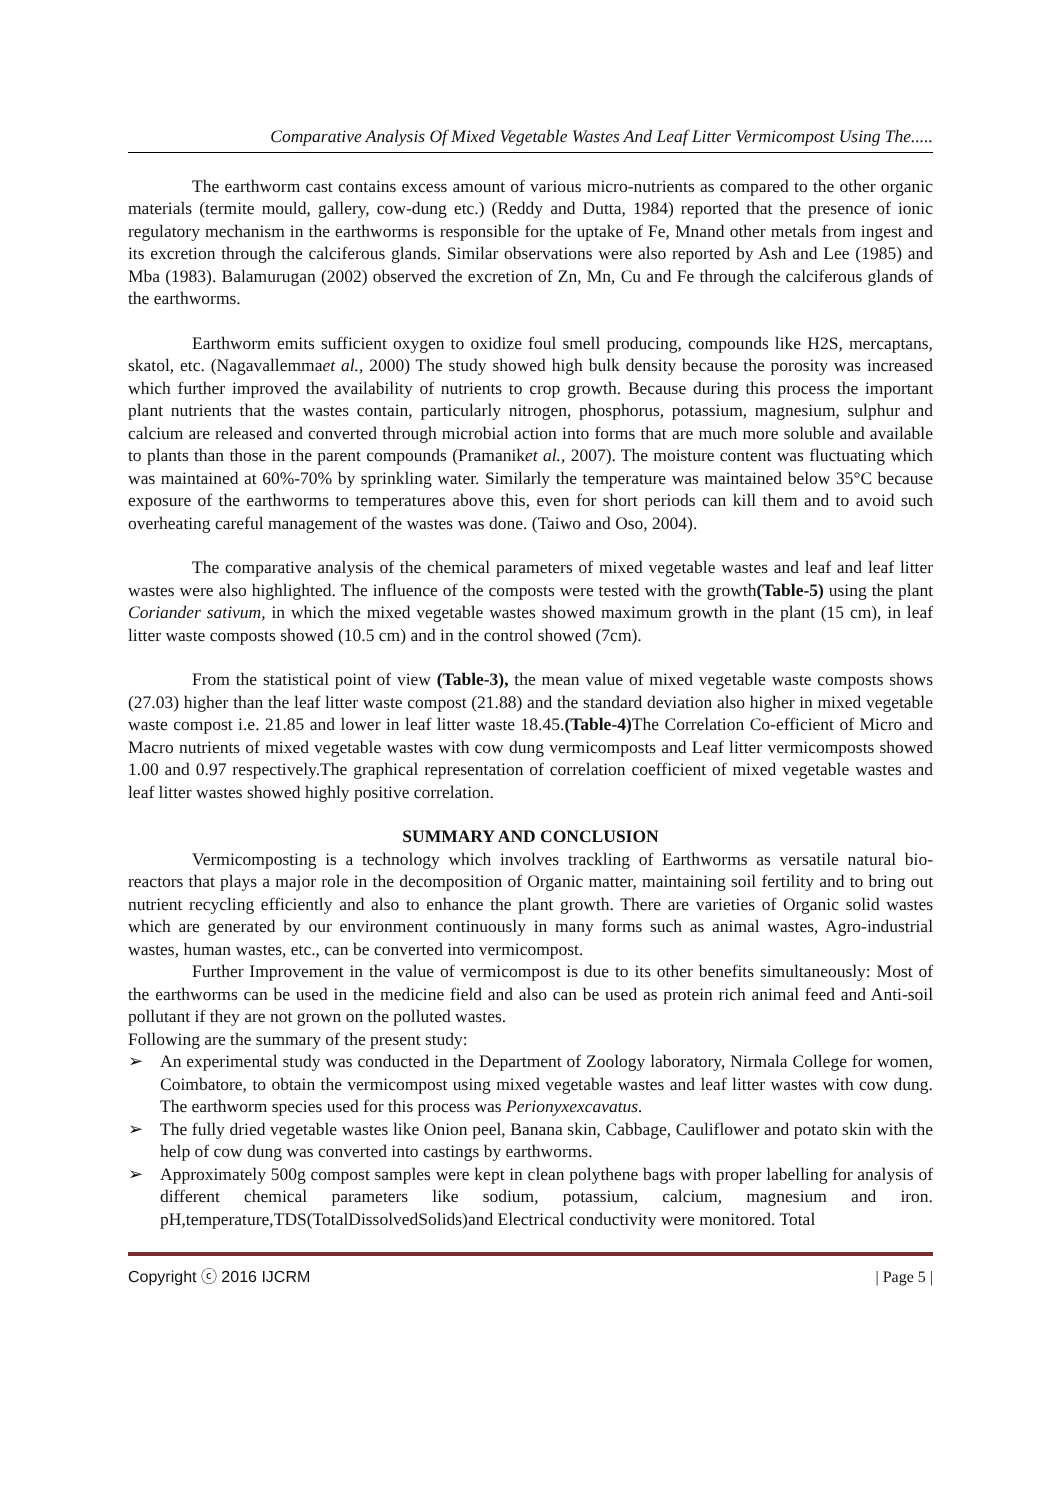Comparative Analysis Of Mixed Vegetable Wastes And Leaf Litter Vermicompost Using The.....
The earthworm cast contains excess amount of various micro-nutrients as compared to the other organic materials (termite mould, gallery, cow-dung etc.) (Reddy and Dutta, 1984) reported that the presence of ionic regulatory mechanism in the earthworms is responsible for the uptake of Fe, Mnand other metals from ingest and its excretion through the calciferous glands. Similar observations were also reported by Ash and Lee (1985) and Mba (1983). Balamurugan (2002) observed the excretion of Zn, Mn, Cu and Fe through the calciferous glands of the earthworms.
Earthworm emits sufficient oxygen to oxidize foul smell producing, compounds like H2S, mercaptans, skatol, etc. (Nagavallemmaet al., 2000) The study showed high bulk density because the porosity was increased which further improved the availability of nutrients to crop growth. Because during this process the important plant nutrients that the wastes contain, particularly nitrogen, phosphorus, potassium, magnesium, sulphur and calcium are released and converted through microbial action into forms that are much more soluble and available to plants than those in the parent compounds (Pramaniket al., 2007). The moisture content was fluctuating which was maintained at 60%-70% by sprinkling water. Similarly the temperature was maintained below 35°C because exposure of the earthworms to temperatures above this, even for short periods can kill them and to avoid such overheating careful management of the wastes was done. (Taiwo and Oso, 2004).
The comparative analysis of the chemical parameters of mixed vegetable wastes and leaf and leaf litter wastes were also highlighted. The influence of the composts were tested with the growth(Table-5) using the plant Coriander sativum, in which the mixed vegetable wastes showed maximum growth in the plant (15 cm), in leaf litter waste composts showed (10.5 cm) and in the control showed (7cm).
From the statistical point of view (Table-3), the mean value of mixed vegetable waste composts shows (27.03) higher than the leaf litter waste compost (21.88) and the standard deviation also higher in mixed vegetable waste compost i.e. 21.85 and lower in leaf litter waste 18.45.(Table-4) The Correlation Co-efficient of Micro and Macro nutrients of mixed vegetable wastes with cow dung vermicomposts and Leaf litter vermicomposts showed 1.00 and 0.97 respectively.The graphical representation of correlation coefficient of mixed vegetable wastes and leaf litter wastes showed highly positive correlation.
SUMMARY AND CONCLUSION
Vermicomposting is a technology which involves trackling of Earthworms as versatile natural bio-reactors that plays a major role in the decomposition of Organic matter, maintaining soil fertility and to bring out nutrient recycling efficiently and also to enhance the plant growth. There are varieties of Organic solid wastes which are generated by our environment continuously in many forms such as animal wastes, Agro-industrial wastes, human wastes, etc., can be converted into vermicompost.
Further Improvement in the value of vermicompost is due to its other benefits simultaneously: Most of the earthworms can be used in the medicine field and also can be used as protein rich animal feed and Anti-soil pollutant if they are not grown on the polluted wastes.
Following are the summary of the present study:
➢ An experimental study was conducted in the Department of Zoology laboratory, Nirmala College for women, Coimbatore, to obtain the vermicompost using mixed vegetable wastes and leaf litter wastes with cow dung. The earthworm species used for this process was Perionyxexcavatus.
➢ The fully dried vegetable wastes like Onion peel, Banana skin, Cabbage, Cauliflower and potato skin with the help of cow dung was converted into castings by earthworms.
➢ Approximately 500g compost samples were kept in clean polythene bags with proper labelling for analysis of different chemical parameters like sodium, potassium, calcium, magnesium and iron. pH,temperature,TDS(TotalDissolvedSolids)and Electrical conductivity were monitored. Total
Copyright ⓒ 2016 IJCRM | Page 5 |